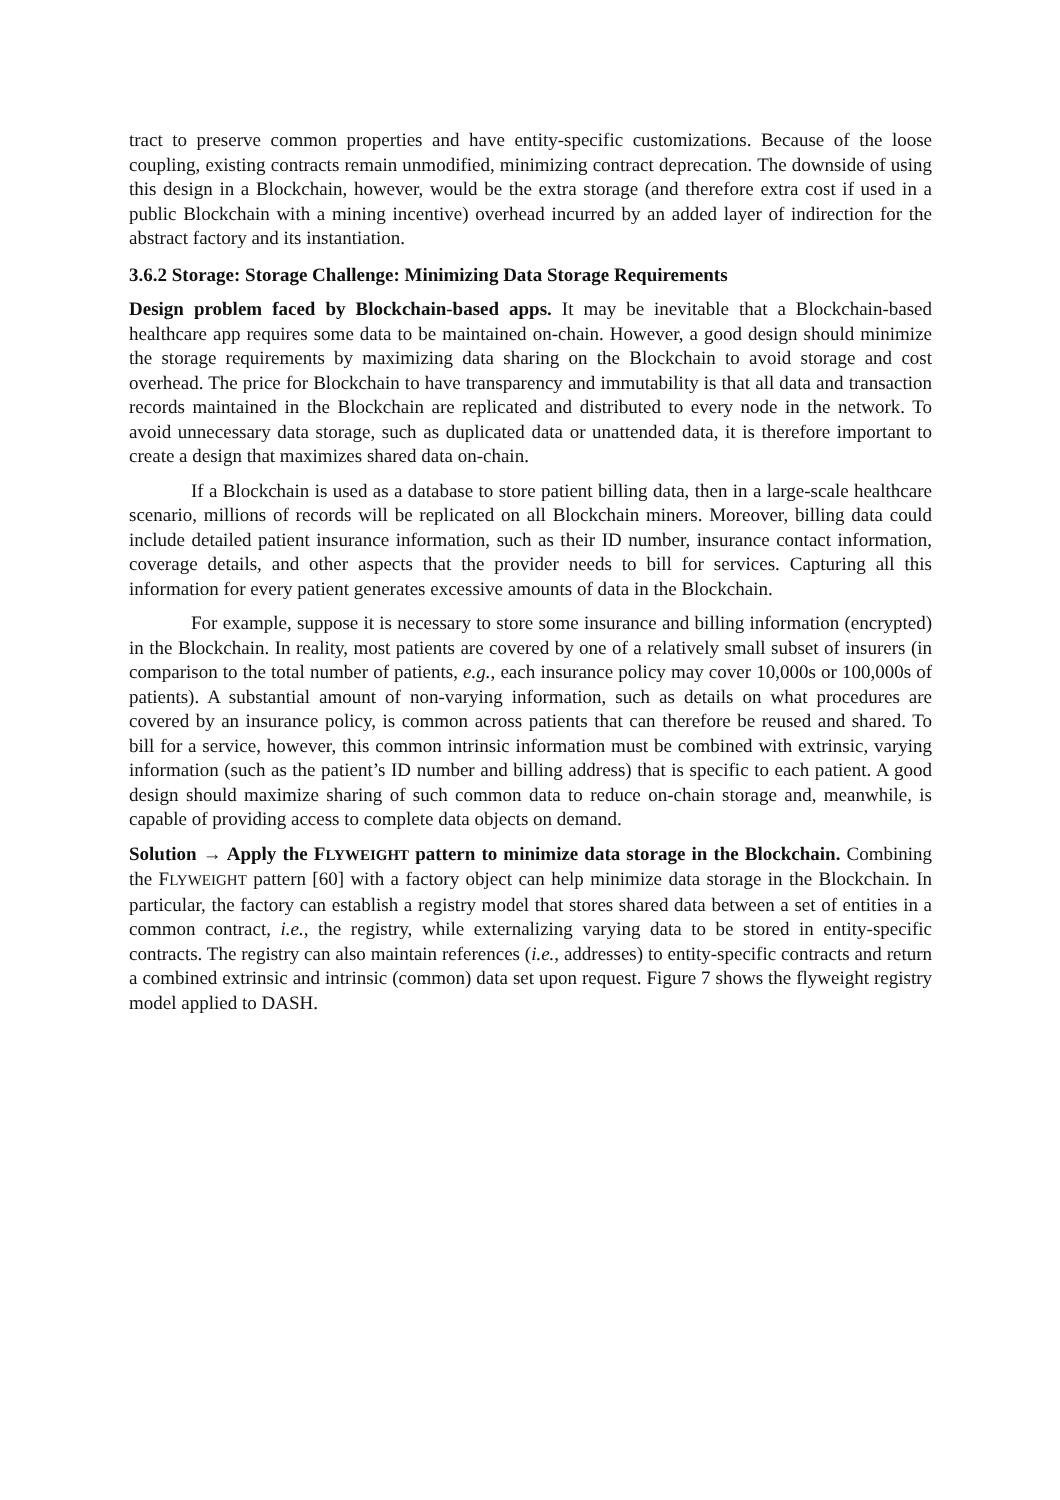tract to preserve common properties and have entity-specific customizations. Because of the loose coupling, existing contracts remain unmodified, minimizing contract deprecation. The downside of using this design in a Blockchain, however, would be the extra storage (and therefore extra cost if used in a public Blockchain with a mining incentive) overhead incurred by an added layer of indirection for the abstract factory and its instantiation.
3.6.2 Storage: Storage Challenge: Minimizing Data Storage Requirements
Design problem faced by Blockchain-based apps. It may be inevitable that a Blockchain-based healthcare app requires some data to be maintained on-chain. However, a good design should minimize the storage requirements by maximizing data sharing on the Blockchain to avoid storage and cost overhead. The price for Blockchain to have transparency and immutability is that all data and transaction records maintained in the Blockchain are replicated and distributed to every node in the network. To avoid unnecessary data storage, such as duplicated data or unattended data, it is therefore important to create a design that maximizes shared data on-chain.
If a Blockchain is used as a database to store patient billing data, then in a large-scale healthcare scenario, millions of records will be replicated on all Blockchain miners. Moreover, billing data could include detailed patient insurance information, such as their ID number, insurance contact information, coverage details, and other aspects that the provider needs to bill for services. Capturing all this information for every patient generates excessive amounts of data in the Blockchain.
For example, suppose it is necessary to store some insurance and billing information (encrypted) in the Blockchain. In reality, most patients are covered by one of a relatively small subset of insurers (in comparison to the total number of patients, e.g., each insurance policy may cover 10,000s or 100,000s of patients). A substantial amount of non-varying information, such as details on what procedures are covered by an insurance policy, is common across patients that can therefore be reused and shared. To bill for a service, however, this common intrinsic information must be combined with extrinsic, varying information (such as the patient’s ID number and billing address) that is specific to each patient. A good design should maximize sharing of such common data to reduce on-chain storage and, meanwhile, is capable of providing access to complete data objects on demand.
Solution → Apply the FLYWEIGHT pattern to minimize data storage in the Blockchain. Combining the FLYWEIGHT pattern [60] with a factory object can help minimize data storage in the Blockchain. In particular, the factory can establish a registry model that stores shared data between a set of entities in a common contract, i.e., the registry, while externalizing varying data to be stored in entity-specific contracts. The registry can also maintain references (i.e., addresses) to entity-specific contracts and return a combined extrinsic and intrinsic (common) data set upon request. Figure 7 shows the flyweight registry model applied to DASH.